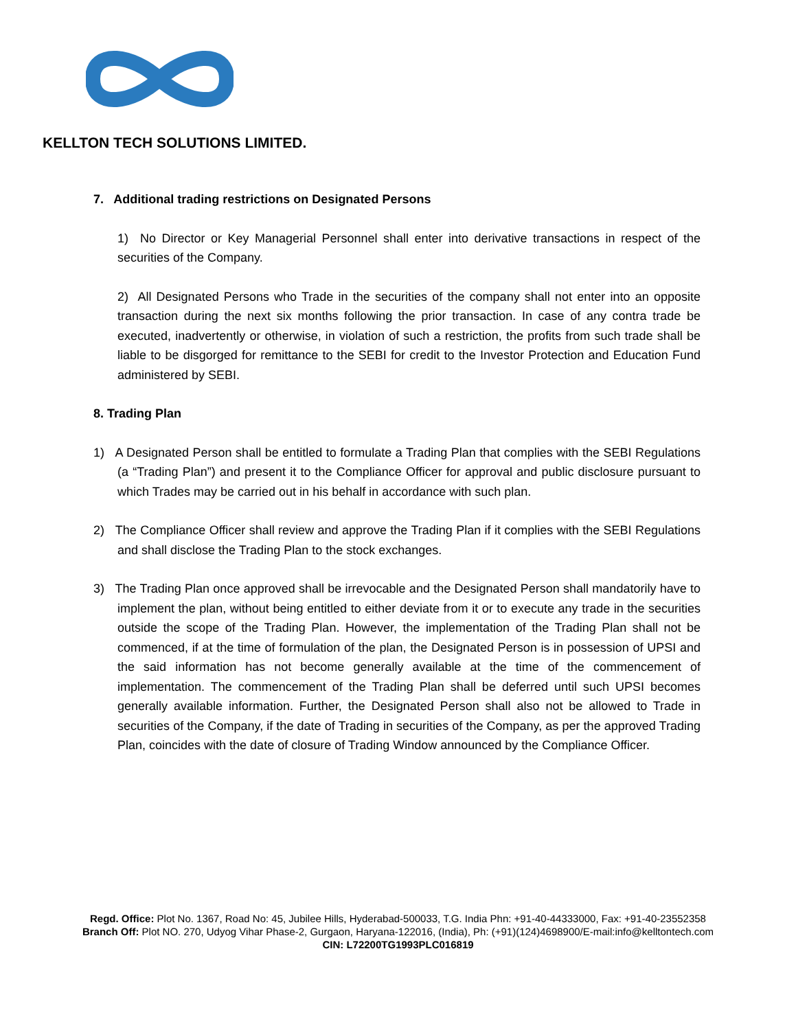KELLTON TECH SOLUTIONS LIMITED.
7. Additional trading restrictions on Designated Persons
1) No Director or Key Managerial Personnel shall enter into derivative transactions in respect of the securities of the Company.
2) All Designated Persons who Trade in the securities of the company shall not enter into an opposite transaction during the next six months following the prior transaction. In case of any contra trade be executed, inadvertently or otherwise, in violation of such a restriction, the profits from such trade shall be liable to be disgorged for remittance to the SEBI for credit to the Investor Protection and Education Fund administered by SEBI.
8. Trading Plan
1) A Designated Person shall be entitled to formulate a Trading Plan that complies with the SEBI Regulations (a “Trading Plan”) and present it to the Compliance Officer for approval and public disclosure pursuant to which Trades may be carried out in his behalf in accordance with such plan.
2) The Compliance Officer shall review and approve the Trading Plan if it complies with the SEBI Regulations and shall disclose the Trading Plan to the stock exchanges.
3) The Trading Plan once approved shall be irrevocable and the Designated Person shall mandatorily have to implement the plan, without being entitled to either deviate from it or to execute any trade in the securities outside the scope of the Trading Plan. However, the implementation of the Trading Plan shall not be commenced, if at the time of formulation of the plan, the Designated Person is in possession of UPSI and the said information has not become generally available at the time of the commencement of implementation. The commencement of the Trading Plan shall be deferred until such UPSI becomes generally available information. Further, the Designated Person shall also not be allowed to Trade in securities of the Company, if the date of Trading in securities of the Company, as per the approved Trading Plan, coincides with the date of closure of Trading Window announced by the Compliance Officer.
Regd. Office: Plot No. 1367, Road No: 45, Jubilee Hills, Hyderabad-500033, T.G. India Phn: +91-40-44333000, Fax: +91-40-23552358
Branch Off: Plot NO. 270, Udyog Vihar Phase-2, Gurgaon, Haryana-122016, (India), Ph: (+91)(124)4698900/E-mail:info@kelltontech.com
CIN: L72200TG1993PLC016819